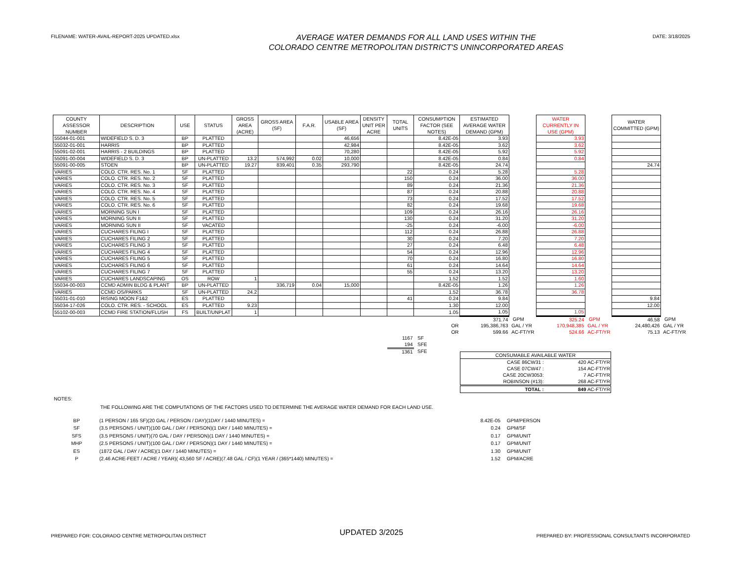FILENAME: WATER-AVAIL-REPORT-2025 UPDATED.xlsx
AVERAGE WATER DEMANDS FOR ALL LAND USES WITHIN THE
COLORADO CENTRE METROPOLITAN DISTRICT'S UNINCORPORATED AREAS
DATE: 3/18/2025
| COUNTY ASSESSOR NUMBER | DESCRIPTION | USE | STATUS | GROSS AREA (ACRE) | GROSS AREA (SF) | F.A.R. | USABLE AREA (SF) | DENSITY UNIT PER ACRE | TOTAL UNITS | CONSUMPTION FACTOR (SEE NOTES) | ESTIMATED AVERAGE WATER DEMAND (GPM) | | WATER CURRENTLY IN USE (GPM) | | WATER COMMITTED (GPM) | |
| --- | --- | --- | --- | --- | --- | --- | --- | --- | --- | --- | --- | --- | --- | --- | --- | --- |
| 55044-01-001 | WIDEFIELD S. D. 3 | BP | PLATTED | | | | 46,656 | | | 8.42E-05 | 3.93 | | 3.93 | | | |
| 55032-01-001 | HARRIS | BP | PLATTED | | | | 42,984 | | | 8.42E-05 | 3.62 | | 3.62 | | | |
| 55091-02-001 | HARRIS - 2 BUILDINGS | BP | PLATTED | | | | 70,280 | | | 8.42E-05 | 5.92 | | 5.92 | | | |
| 55091-00-004 | WIDEFIELD S. D. 3 | BP | UN-PLATTED | 13.2 | 574,992 | 0.02 | 10,000 | | | 8.42E-05 | 0.84 | | 0.84 | | | |
| 55091-00-005 | STOEN | BP | UN-PLATTED | 19.27 | 839,401 | 0.35 | 293,790 | | | 8.42E-05 | 24.74 | | | | 24.74 | |
| VARIES | COLO. CTR. RES. No. 1 | SF | PLATTED | | | | | | 22 | 0.24 | 5.28 | | 5.28 | | | |
| VARIES | COLO. CTR. RES. No. 2 | SF | PLATTED | | | | | | 150 | 0.24 | 36.00 | | 36.00 | | | |
| VARIES | COLO. CTR. RES. No. 3 | SF | PLATTED | | | | | | 89 | 0.24 | 21.36 | | 21.36 | | | |
| VARIES | COLO. CTR. RES. No. 4 | SF | PLATTED | | | | | | 87 | 0.24 | 20.88 | | 20.88 | | | |
| VARIES | COLO. CTR. RES. No. 5 | SF | PLATTED | | | | | | 73 | 0.24 | 17.52 | | 17.52 | | | |
| VARIES | COLO. CTR. RES. No. 6 | SF | PLATTED | | | | | | 82 | 0.24 | 19.68 | | 19.68 | | | |
| VARIES | MORNING SUN I | SF | PLATTED | | | | | | 109 | 0.24 | 26.16 | | 26.16 | | | |
| VARIES | MORNING SUN II | SF | PLATTED | | | | | | 130 | 0.24 | 31.20 | | 31.20 | | | |
| VARIES | MORNING SUN II | SF | VACATED | | | | | | -25 | 0.24 | -6.00 | | -6.00 | | | |
| VARIES | CUCHARES FILING I | SF | PLATTED | | | | | | 112 | 0.24 | 26.88 | | 26.88 | | | |
| VARIES | CUCHARES FILING 2 | SF | PLATTED | | | | | | 30 | 0.24 | 7.20 | | 7.20 | | | |
| VARIES | CUCHARES FILING 3 | SF | PLATTED | | | | | | 27 | 0.24 | 6.48 | | 6.48 | | | |
| VARIES | CUCHARES FILING 4 | SF | PLATTED | | | | | | 54 | 0.24 | 12.96 | | 12.96 | | | |
| VARIES | CUCHARES FILING 5 | SF | PLATTED | | | | | | 70 | 0.24 | 16.80 | | 16.80 | | | |
| VARIES | CUCHARES FILING 6 | SF | PLATTED | | | | | | 61 | 0.24 | 14.64 | | 14.64 | | | |
| VARIES | CUCHARES FILING 7 | SF | PLATTED | | | | | | 55 | 0.24 | 13.20 | | 13.20 | | | |
| VARIES | CUCHARES LANDSCAPING | OS | ROW | 1 | | | | | | 1.52 | 1.52 | | 1.60 | | | |
| 55034-00-003 | CCMD ADMIN BLDG & PLANT | BP | UN-PLATTED | | 336,719 | 0.04 | 15,000 | | | 8.42E-05 | 1.26 | | 1.26 | | | |
| VARIES | CCMD OS/PARKS | SF | UN-PLATTED | 24.2 | | | | | | 1.52 | 36.78 | | 36.78 | | | |
| 55031-01-010 | RISING MOON F1&2 | ES | PLATTED | | | | | | 41 | 0.24 | 9.84 | | | | 9.84 | |
| 55034-17-026 | COLO. CTR. RES. - SCHOOL | ES | PLATTED | 9.23 | | | | | | 1.30 | 12.00 | | | | 12.00 | |
| 55102-00-003 | CCMD FIRE STATION/FLUSH | FS | BUILT/UNPLAT | 1 | | | | | | 1.05 | 1.05 | | 1.05 | | | |
| | | | | | | | | | | | 371.74 | GPM | 325.24 | GPM | 46.58 | GPM |
| | | | | | | | | | | OR | 195,386,763 | GAL / YR | 170,948,385 | GAL / YR | 24,480,426 | GAL / YR |
| | | | | | | | | | | OR | 599.66 | AC-FT/YR | 524.66 | AC-FT/YR | 75.13 | AC-FT/YR |
| | | | | | | | | | 1167 | SF | | | | | | |
| | | | | | | | | | 194 | SFE | | | | | | |
| | | | | | | | | | 1361 | SFE | | | | | | |
| CONSUMABLE AVAILABLE WATER | |
| CASE 86CW31 : | 420 AC-FT/YR |
| CASE 07CW47 : | 154 AC-FT/YR |
| CASE 20CW3053: | 7 AC-FT/YR |
| ROBINSON (#13): | 268 AC-FT/YR |
| TOTAL : | 849 AC-FT/YR |
NOTES:
THE FOLLOWING ARE THE COMPUTATIONS OF THE FACTORS USED TO DETERMINE THE AVERAGE WATER DEMAND FOR EACH LAND USE.
| BP | (1 PERSON / 165 SF)(20 GAL / PERSON / DAY)(1DAY / 1440 MINUTES) = | 8.42E-05 | GPM/PERSON |
| SF | (3.5 PERSONS / UNIT)(100 GAL / DAY / PERSON)(1 DAY / 1440 MINUTES) = | 0.24 | GPM/SF |
| SFS | (3.5 PERSONS / UNIT)(70 GAL / DAY / PERSON)(1 DAY / 1440 MINUTES) = | 0.17 | GPM/UNIT |
| MHP | (2.5 PERSONS / UNIT)(100 GAL / DAY / PERSON)(1 DAY / 1440 MINUTES) = | 0.17 | GPM/UNIT |
| ES | (1872 GAL / DAY / ACRE)(1 DAY / 1440 MINUTES) = | 1.30 | GPM/UNIT |
| P | (2.46 ACRE-FEET / ACRE / YEAR)( 43,560 SF / ACRE)(7.48 GAL / CF)(1 YEAR / (365*1440) MINUTES) = | 1.52 | GPM/ACRE |
PREPARED FOR: COLORADO CENTRE METROPOLITAN DISTRICT
UPDATED 3/2025
PREPARED BY: PROFESSIONAL CONSULTANTS INCORPORATED